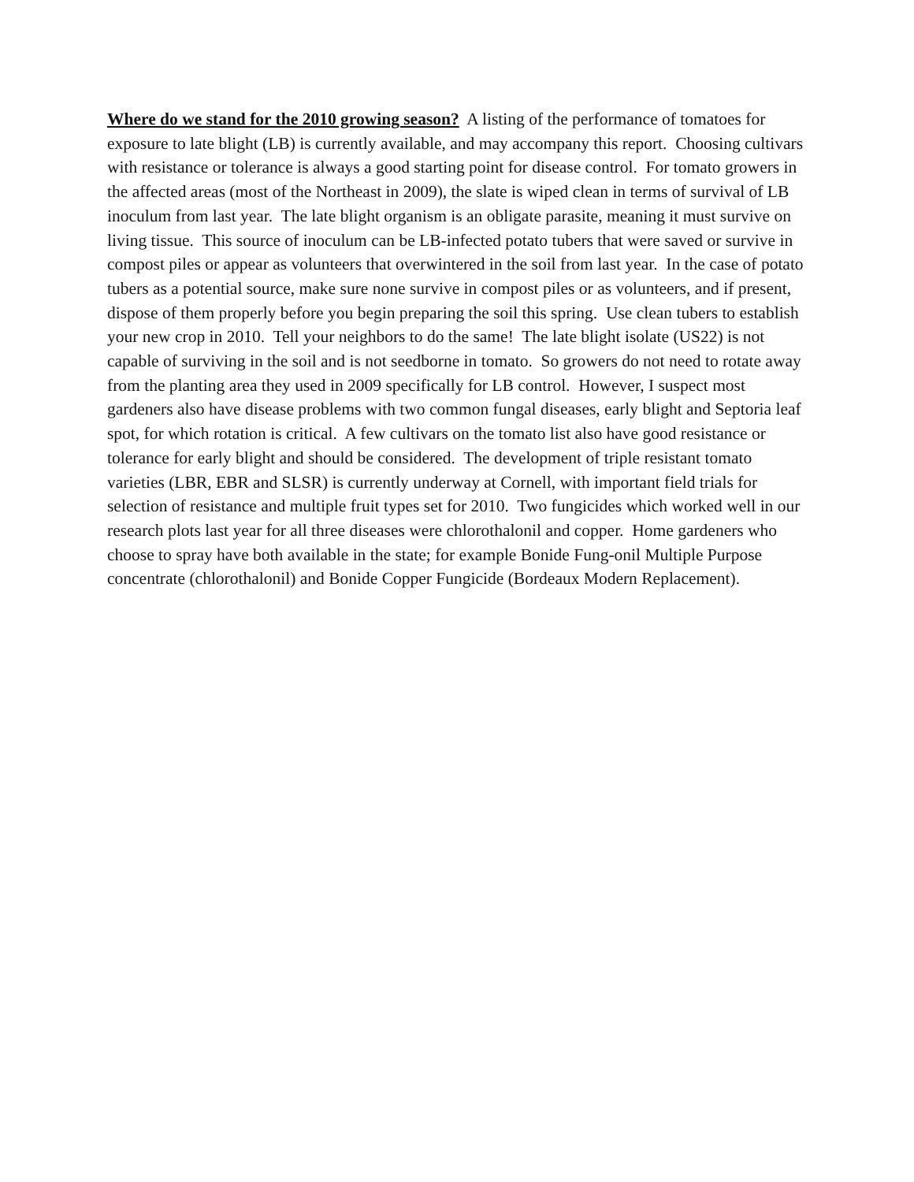Where do we stand for the 2010 growing season? A listing of the performance of tomatoes for exposure to late blight (LB) is currently available, and may accompany this report. Choosing cultivars with resistance or tolerance is always a good starting point for disease control. For tomato growers in the affected areas (most of the Northeast in 2009), the slate is wiped clean in terms of survival of LB inoculum from last year. The late blight organism is an obligate parasite, meaning it must survive on living tissue. This source of inoculum can be LB-infected potato tubers that were saved or survive in compost piles or appear as volunteers that overwintered in the soil from last year. In the case of potato tubers as a potential source, make sure none survive in compost piles or as volunteers, and if present, dispose of them properly before you begin preparing the soil this spring. Use clean tubers to establish your new crop in 2010. Tell your neighbors to do the same! The late blight isolate (US22) is not capable of surviving in the soil and is not seedborne in tomato. So growers do not need to rotate away from the planting area they used in 2009 specifically for LB control. However, I suspect most gardeners also have disease problems with two common fungal diseases, early blight and Septoria leaf spot, for which rotation is critical. A few cultivars on the tomato list also have good resistance or tolerance for early blight and should be considered. The development of triple resistant tomato varieties (LBR, EBR and SLSR) is currently underway at Cornell, with important field trials for selection of resistance and multiple fruit types set for 2010. Two fungicides which worked well in our research plots last year for all three diseases were chlorothalonil and copper. Home gardeners who choose to spray have both available in the state; for example Bonide Fung-onil Multiple Purpose concentrate (chlorothalonil) and Bonide Copper Fungicide (Bordeaux Modern Replacement).